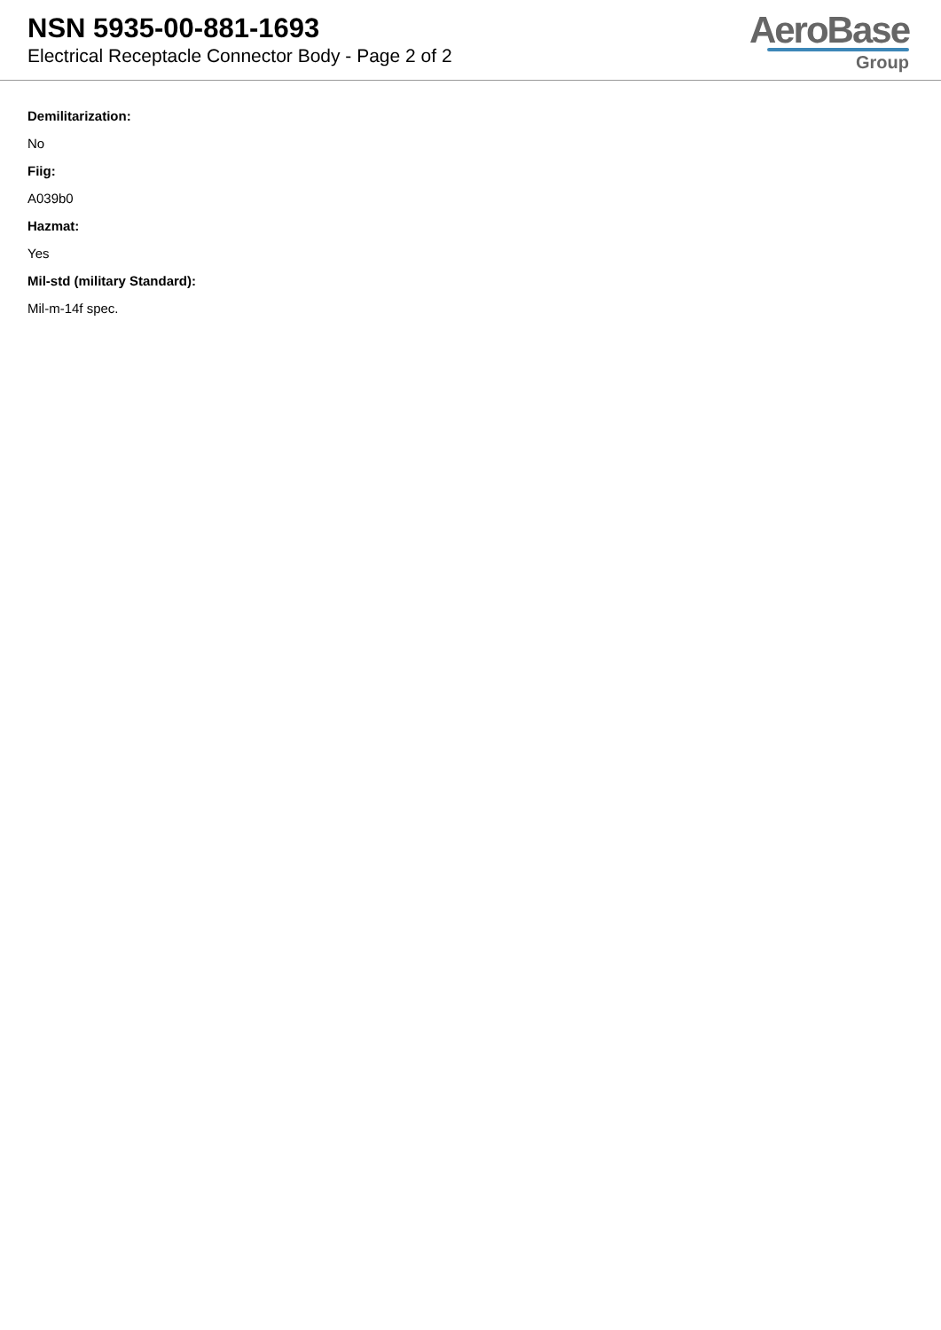NSN 5935-00-881-1693
Electrical Receptacle Connector Body - Page 2 of 2
AeroBase
Group
Demilitarization:
No
Fiig:
A039b0
Hazmat:
Yes
Mil-std (military Standard):
Mil-m-14f spec.